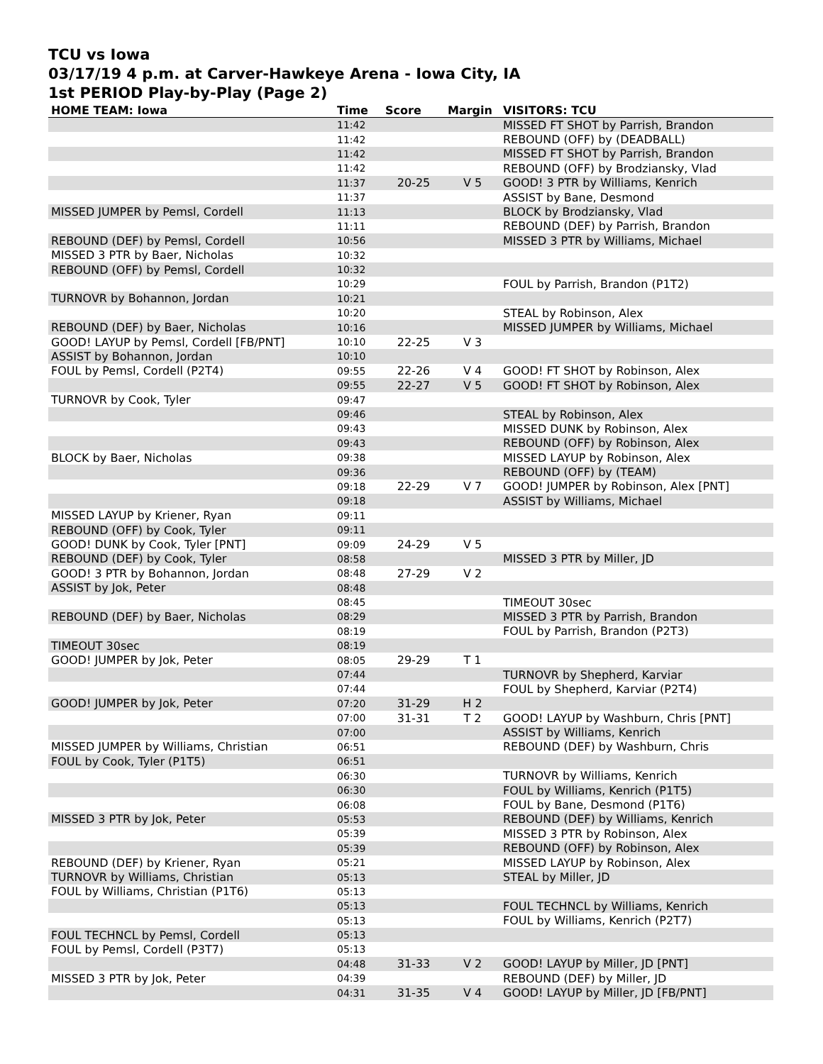TCU vs Iowa
03/17/19 4 p.m. at Carver-Hawkeye Arena - Iowa City, IA
1st PERIOD Play-by-Play (Page 2)
| HOME TEAM: Iowa | Time | Score | Margin | VISITORS: TCU |
| --- | --- | --- | --- | --- |
| | 11:42 | | | MISSED FT SHOT by Parrish, Brandon |
| | 11:42 | | | REBOUND (OFF) by (DEADBALL) |
| | 11:42 | | | MISSED FT SHOT by Parrish, Brandon |
| | 11:42 | | | REBOUND (OFF) by Brodziansky, Vlad |
| | 11:37 | 20-25 | V 5 | GOOD! 3 PTR by Williams, Kenrich |
| | 11:37 | | | ASSIST by Bane, Desmond |
| MISSED JUMPER by Pemsl, Cordell | 11:13 | | | BLOCK by Brodziansky, Vlad |
| | 11:11 | | | REBOUND (DEF) by Parrish, Brandon |
| REBOUND (DEF) by Pemsl, Cordell | 10:56 | | | MISSED 3 PTR by Williams, Michael |
| MISSED 3 PTR by Baer, Nicholas | 10:32 | | | |
| REBOUND (OFF) by Pemsl, Cordell | 10:32 | | | |
| | 10:29 | | | FOUL by Parrish, Brandon (P1T2) |
| TURNOVR by Bohannon, Jordan | 10:21 | | | |
| | 10:20 | | | STEAL by Robinson, Alex |
| REBOUND (DEF) by Baer, Nicholas | 10:16 | | | MISSED JUMPER by Williams, Michael |
| GOOD! LAYUP by Pemsl, Cordell [FB/PNT] | 10:10 | 22-25 | V 3 | |
| ASSIST by Bohannon, Jordan | 10:10 | | | |
| FOUL by Pemsl, Cordell (P2T4) | 09:55 | 22-26 | V 4 | GOOD! FT SHOT by Robinson, Alex |
| | 09:55 | 22-27 | V 5 | GOOD! FT SHOT by Robinson, Alex |
| TURNOVR by Cook, Tyler | 09:47 | | | |
| | 09:46 | | | STEAL by Robinson, Alex |
| | 09:43 | | | MISSED DUNK by Robinson, Alex |
| | 09:43 | | | REBOUND (OFF) by Robinson, Alex |
| BLOCK by Baer, Nicholas | 09:38 | | | MISSED LAYUP by Robinson, Alex |
| | 09:36 | | | REBOUND (OFF) by (TEAM) |
| | 09:18 | 22-29 | V 7 | GOOD! JUMPER by Robinson, Alex [PNT] |
| | 09:18 | | | ASSIST by Williams, Michael |
| MISSED LAYUP by Kriener, Ryan | 09:11 | | | |
| REBOUND (OFF) by Cook, Tyler | 09:11 | | | |
| GOOD! DUNK by Cook, Tyler [PNT] | 09:09 | 24-29 | V 5 | |
| REBOUND (DEF) by Cook, Tyler | 08:58 | | | MISSED 3 PTR by Miller, JD |
| GOOD! 3 PTR by Bohannon, Jordan | 08:48 | 27-29 | V 2 | |
| ASSIST by Jok, Peter | 08:48 | | | |
| | 08:45 | | | TIMEOUT 30sec |
| REBOUND (DEF) by Baer, Nicholas | 08:29 | | | MISSED 3 PTR by Parrish, Brandon |
| | 08:19 | | | FOUL by Parrish, Brandon (P2T3) |
| TIMEOUT 30sec | 08:19 | | | |
| GOOD! JUMPER by Jok, Peter | 08:05 | 29-29 | T 1 | |
| | 07:44 | | | TURNOVR by Shepherd, Karviar |
| | 07:44 | | | FOUL by Shepherd, Karviar (P2T4) |
| GOOD! JUMPER by Jok, Peter | 07:20 | 31-29 | H 2 | |
| | 07:00 | 31-31 | T 2 | GOOD! LAYUP by Washburn, Chris [PNT] |
| | 07:00 | | | ASSIST by Williams, Kenrich |
| MISSED JUMPER by Williams, Christian | 06:51 | | | REBOUND (DEF) by Washburn, Chris |
| FOUL by Cook, Tyler (P1T5) | 06:51 | | | |
| | 06:30 | | | TURNOVR by Williams, Kenrich |
| | 06:30 | | | FOUL by Williams, Kenrich (P1T5) |
| | 06:08 | | | FOUL by Bane, Desmond (P1T6) |
| MISSED 3 PTR by Jok, Peter | 05:53 | | | REBOUND (DEF) by Williams, Kenrich |
| | 05:39 | | | MISSED 3 PTR by Robinson, Alex |
| | 05:39 | | | REBOUND (OFF) by Robinson, Alex |
| REBOUND (DEF) by Kriener, Ryan | 05:21 | | | MISSED LAYUP by Robinson, Alex |
| TURNOVR by Williams, Christian | 05:13 | | | STEAL by Miller, JD |
| FOUL by Williams, Christian (P1T6) | 05:13 | | | |
| | 05:13 | | | FOUL TECHNCL by Williams, Kenrich |
| | 05:13 | | | FOUL by Williams, Kenrich (P2T7) |
| FOUL TECHNCL by Pemsl, Cordell | 05:13 | | | |
| FOUL by Pemsl, Cordell (P3T7) | 05:13 | | | |
| | 04:48 | 31-33 | V 2 | GOOD! LAYUP by Miller, JD [PNT] |
| MISSED 3 PTR by Jok, Peter | 04:39 | | | REBOUND (DEF) by Miller, JD |
| | 04:31 | 31-35 | V 4 | GOOD! LAYUP by Miller, JD [FB/PNT] |